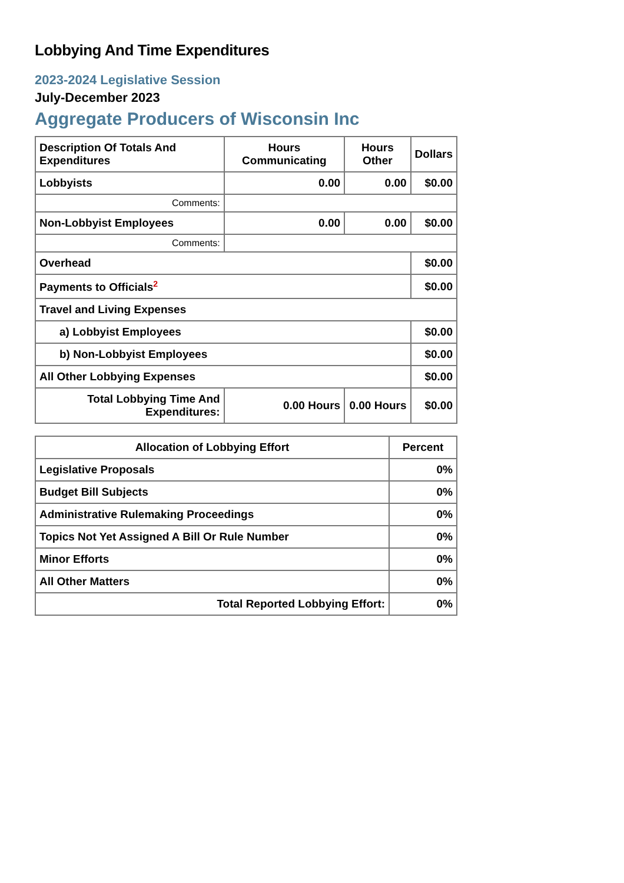Lobbying And Time Expenditures
2023-2024 Legislative Session
July-December 2023
Aggregate Producers of Wisconsin Inc
| Description Of Totals And Expenditures | Hours Communicating | Hours Other | Dollars |
| --- | --- | --- | --- |
| Lobbyists | 0.00 | 0.00 | $0.00 |
| Comments: | | | |
| Non-Lobbyist Employees | 0.00 | 0.00 | $0.00 |
| Comments: | | | |
| Overhead | | | $0.00 |
| Payments to Officials<sup>2</sup> | | | $0.00 |
| Travel and Living Expenses | | | |
| a) Lobbyist Employees | | | $0.00 |
| b) Non-Lobbyist Employees | | | $0.00 |
| All Other Lobbying Expenses | | | $0.00 |
| Total Lobbying Time And Expenditures: | 0.00 Hours | 0.00 Hours | $0.00 |
| Allocation of Lobbying Effort | Percent |
| --- | --- |
| Legislative Proposals | 0% |
| Budget Bill Subjects | 0% |
| Administrative Rulemaking Proceedings | 0% |
| Topics Not Yet Assigned A Bill Or Rule Number | 0% |
| Minor Efforts | 0% |
| All Other Matters | 0% |
| Total Reported Lobbying Effort: | 0% |